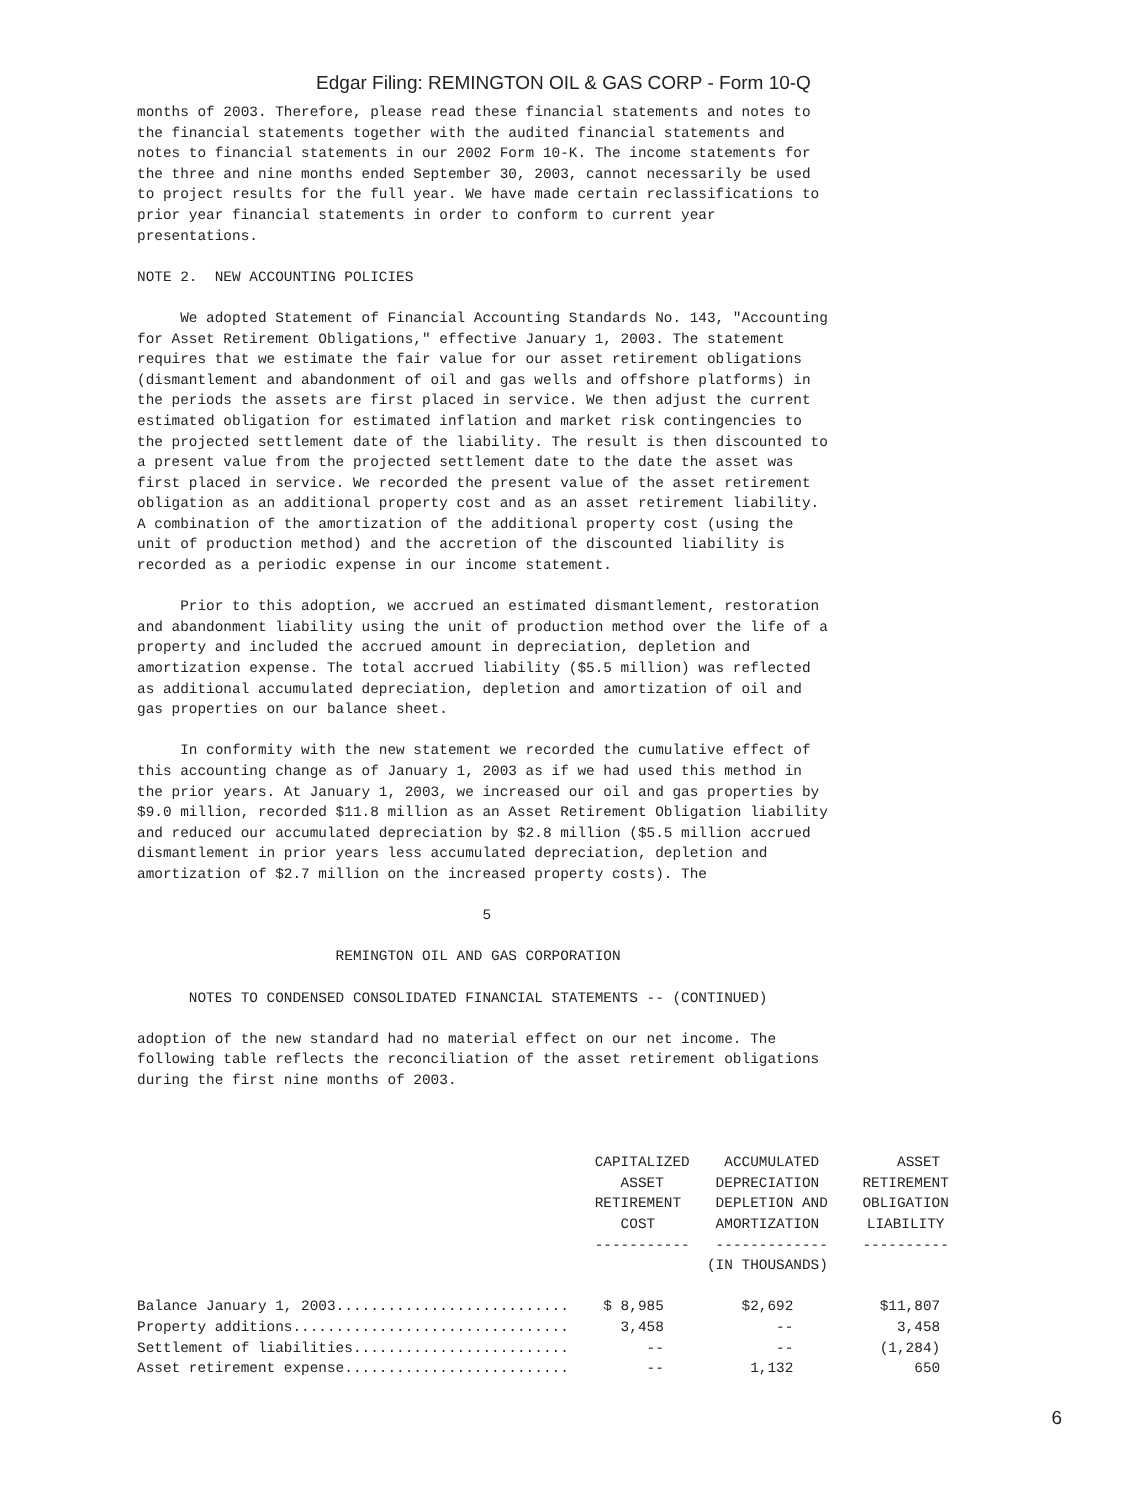Edgar Filing: REMINGTON OIL & GAS CORP - Form 10-Q
months of 2003. Therefore, please read these financial statements and notes to
the financial statements together with the audited financial statements and
notes to financial statements in our 2002 Form 10-K. The income statements for
the three and nine months ended September 30, 2003, cannot necessarily be used
to project results for the full year. We have made certain reclassifications to
prior year financial statements in order to conform to current year
presentations.

NOTE 2.  NEW ACCOUNTING POLICIES

     We adopted Statement of Financial Accounting Standards No. 143, "Accounting
for Asset Retirement Obligations," effective January 1, 2003. The statement
requires that we estimate the fair value for our asset retirement obligations
(dismantlement and abandonment of oil and gas wells and offshore platforms) in
the periods the assets are first placed in service. We then adjust the current
estimated obligation for estimated inflation and market risk contingencies to
the projected settlement date of the liability. The result is then discounted to
a present value from the projected settlement date to the date the asset was
first placed in service. We recorded the present value of the asset retirement
obligation as an additional property cost and as an asset retirement liability.
A combination of the amortization of the additional property cost (using the
unit of production method) and the accretion of the discounted liability is
recorded as a periodic expense in our income statement.

     Prior to this adoption, we accrued an estimated dismantlement, restoration
and abandonment liability using the unit of production method over the life of a
property and included the accrued amount in depreciation, depletion and
amortization expense. The total accrued liability ($5.5 million) was reflected
as additional accumulated depreciation, depletion and amortization of oil and
gas properties on our balance sheet.

     In conformity with the new statement we recorded the cumulative effect of
this accounting change as of January 1, 2003 as if we had used this method in
the prior years. At January 1, 2003, we increased our oil and gas properties by
$9.0 million, recorded $11.8 million as an Asset Retirement Obligation liability
and reduced our accumulated depreciation by $2.8 million ($5.5 million accrued
dismantlement in prior years less accumulated depreciation, depletion and
amortization of $2.7 million on the increased property costs). The

                                        5

                       REMINGTON OIL AND GAS CORPORATION

      NOTES TO CONDENSED CONSOLIDATED FINANCIAL STATEMENTS -- (CONTINUED)

adoption of the new standard had no material effect on our net income. The
following table reflects the reconciliation of the asset retirement obligations
during the first nine months of 2003.
| | CAPITALIZED | ACCUMULATED | ASSET |
| --- | --- | --- | --- |
| | ASSET | DEPRECIATION | RETIREMENT |
| | RETIREMENT | DEPLETION AND | OBLIGATION |
| | COST | AMORTIZATION | LIABILITY |
| | ----------- | ------------- | ---------- |
| | (IN THOUSANDS) | | |
| Balance January 1, 2003........................... | $ 8,985 | $2,692 | $11,807 |
| Property additions................................ | 3,458 | -- | 3,458 |
| Settlement of liabilities......................... | -- | -- | (1,284) |
| Asset retirement expense.......................... | -- | 1,132 | 650 |
6